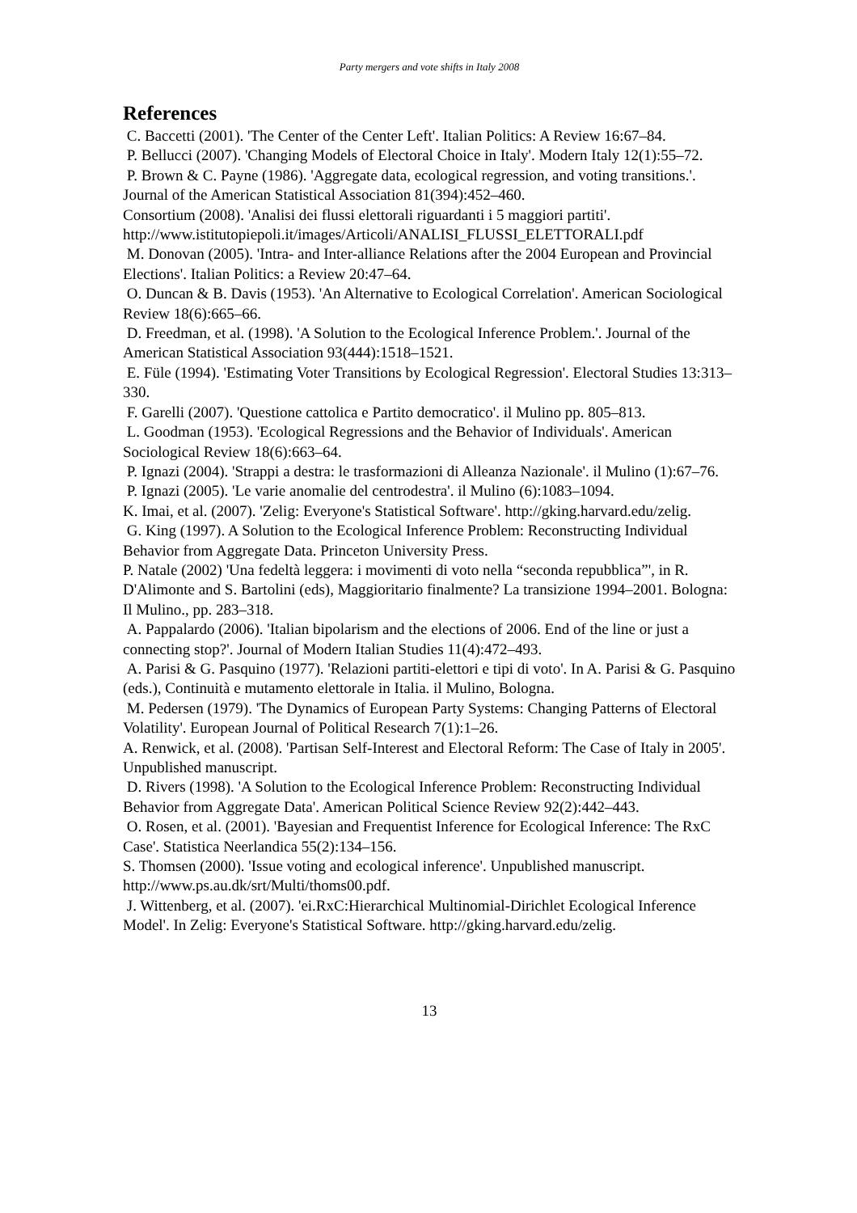Party mergers and vote shifts in Italy 2008
References
C. Baccetti (2001). 'The Center of the Center Left'. Italian Politics: A Review 16:67–84.
P. Bellucci (2007). 'Changing Models of Electoral Choice in Italy'. Modern Italy 12(1):55–72.
P. Brown & C. Payne (1986). 'Aggregate data, ecological regression, and voting transitions.'. Journal of the American Statistical Association 81(394):452–460.
Consortium (2008). 'Analisi dei flussi elettorali riguardanti i 5 maggiori partiti'. http://www.istitutopiepoli.it/images/Articoli/ANALISI_FLUSSI_ELETTORALI.pdf
M. Donovan (2005). 'Intra- and Inter-alliance Relations after the 2004 European and Provincial Elections'. Italian Politics: a Review 20:47–64.
O. Duncan & B. Davis (1953). 'An Alternative to Ecological Correlation'. American Sociological Review 18(6):665–66.
D. Freedman, et al. (1998). 'A Solution to the Ecological Inference Problem.'. Journal of the American Statistical Association 93(444):1518–1521.
E. Füle (1994). 'Estimating Voter Transitions by Ecological Regression'. Electoral Studies 13:313–330.
F. Garelli (2007). 'Questione cattolica e Partito democratico'. il Mulino pp. 805–813.
L. Goodman (1953). 'Ecological Regressions and the Behavior of Individuals'. American Sociological Review 18(6):663–64.
P. Ignazi (2004). 'Strappi a destra: le trasformazioni di Alleanza Nazionale'. il Mulino (1):67–76.
P. Ignazi (2005). 'Le varie anomalie del centrodestra'. il Mulino (6):1083–1094.
K. Imai, et al. (2007). 'Zelig: Everyone's Statistical Software'. http://gking.harvard.edu/zelig.
G. King (1997). A Solution to the Ecological Inference Problem: Reconstructing Individual Behavior from Aggregate Data. Princeton University Press.
P. Natale (2002) 'Una fedeltà leggera: i movimenti di voto nella “seconda repubblica”', in R. D'Alimonte and S. Bartolini (eds), Maggioritario finalmente? La transizione 1994–2001. Bologna: Il Mulino., pp. 283–318.
A. Pappalardo (2006). 'Italian bipolarism and the elections of 2006. End of the line or just a connecting stop?'. Journal of Modern Italian Studies 11(4):472–493.
A. Parisi & G. Pasquino (1977). 'Relazioni partiti-elettori e tipi di voto'. In A. Parisi & G. Pasquino (eds.), Continuità e mutamento elettorale in Italia. il Mulino, Bologna.
M. Pedersen (1979). 'The Dynamics of European Party Systems: Changing Patterns of Electoral Volatility'. European Journal of Political Research 7(1):1–26.
A. Renwick, et al. (2008). 'Partisan Self-Interest and Electoral Reform: The Case of Italy in 2005'. Unpublished manuscript.
D. Rivers (1998). 'A Solution to the Ecological Inference Problem: Reconstructing Individual Behavior from Aggregate Data'. American Political Science Review 92(2):442–443.
O. Rosen, et al. (2001). 'Bayesian and Frequentist Inference for Ecological Inference: The RxC Case'. Statistica Neerlandica 55(2):134–156.
S. Thomsen (2000). 'Issue voting and ecological inference'. Unpublished manuscript. http://www.ps.au.dk/srt/Multi/thoms00.pdf.
J. Wittenberg, et al. (2007). 'ei.RxC:Hierarchical Multinomial-Dirichlet Ecological Inference Model'. In Zelig: Everyone's Statistical Software. http://gking.harvard.edu/zelig.
13